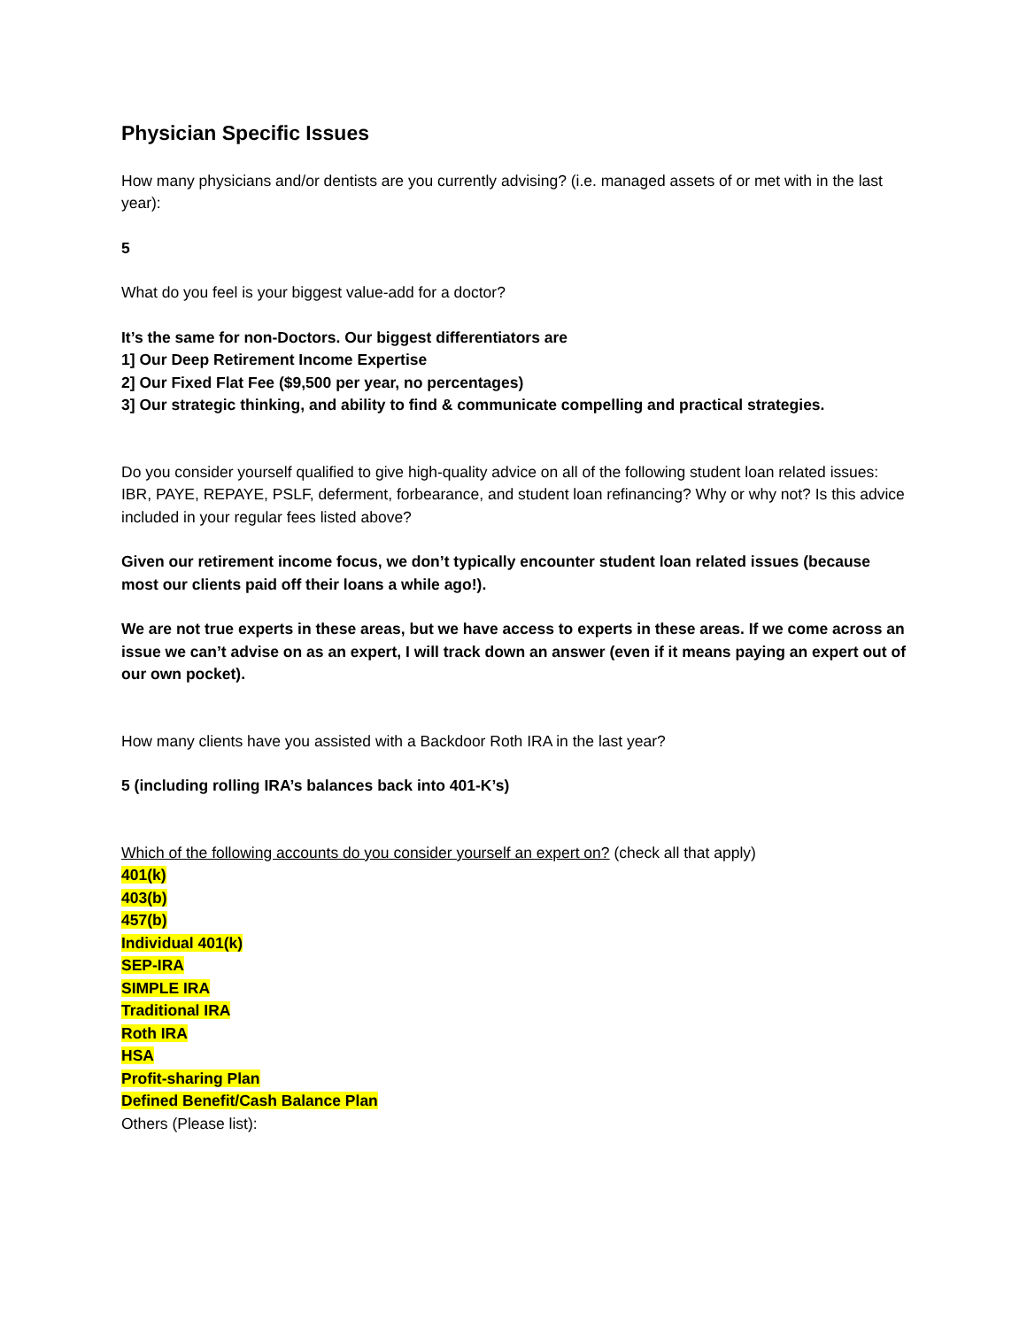Physician Specific Issues
How many physicians and/or dentists are you currently advising? (i.e. managed assets of or met with in the last year):
5
What do you feel is your biggest value-add for a doctor?
It’s the same for non-Doctors. Our biggest differentiators are
1] Our Deep Retirement Income Expertise
2] Our Fixed Flat Fee ($9,500 per year, no percentages)
3] Our strategic thinking, and ability to find & communicate compelling and practical strategies.
Do you consider yourself qualified to give high-quality advice on all of the following student loan related issues: IBR, PAYE, REPAYE, PSLF, deferment, forbearance, and student loan refinancing? Why or why not? Is this advice included in your regular fees listed above?
Given our retirement income focus, we don’t typically encounter student loan related issues (because most our clients paid off their loans a while ago!).
We are not true experts in these areas, but we have access to experts in these areas. If we come across an issue we can’t advise on as an expert, I will track down an answer (even if it means paying an expert out of our own pocket).
How many clients have you assisted with a Backdoor Roth IRA in the last year?
5 (including rolling IRA’s balances back into 401-K’s)
Which of the following accounts do you consider yourself an expert on? (check all that apply)
401(k)
403(b)
457(b)
Individual 401(k)
SEP-IRA
SIMPLE IRA
Traditional IRA
Roth IRA
HSA
Profit-sharing Plan
Defined Benefit/Cash Balance Plan
Others (Please list):